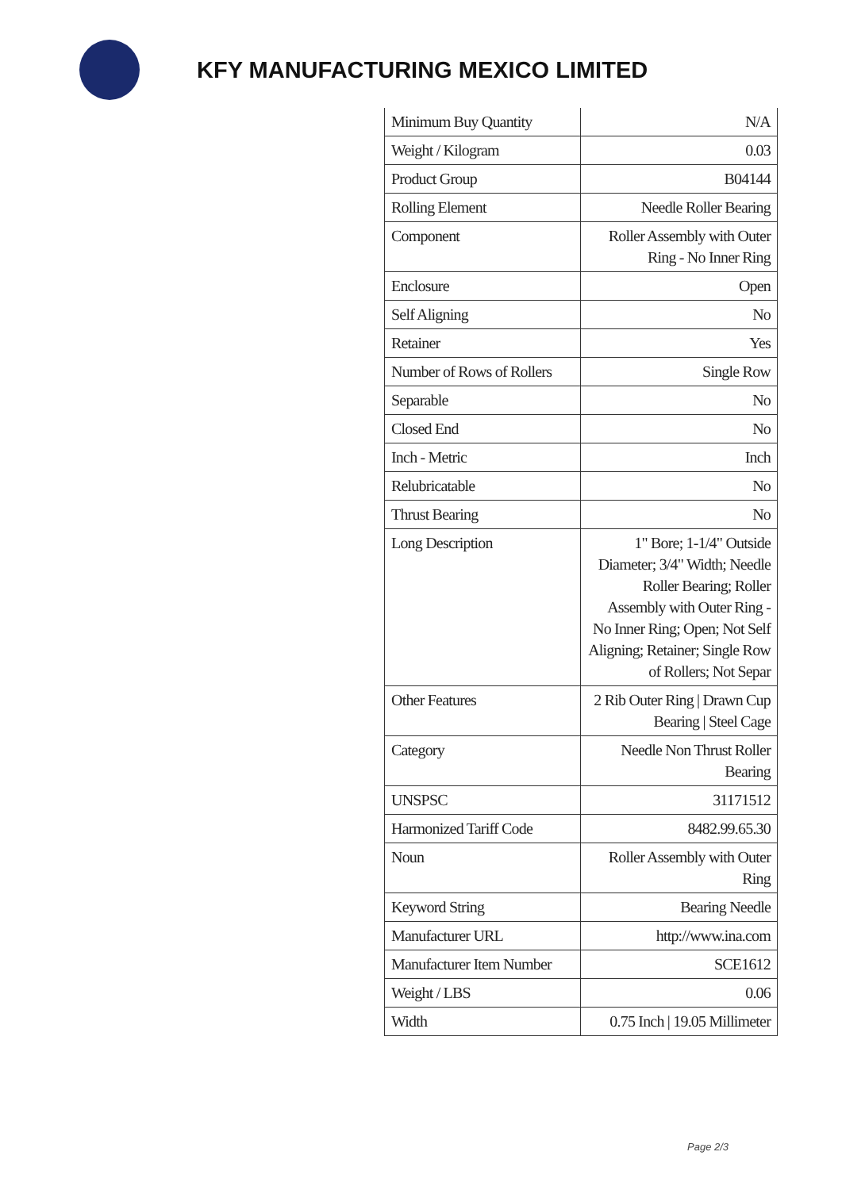KFY MANUFACTURING MEXICO LIMITED
| Minimum Buy Quantity | N/A |
| Weight / Kilogram | 0.03 |
| Product Group | B04144 |
| Rolling Element | Needle Roller Bearing |
| Component | Roller Assembly with Outer Ring - No Inner Ring |
| Enclosure | Open |
| Self Aligning | No |
| Retainer | Yes |
| Number of Rows of Rollers | Single Row |
| Separable | No |
| Closed End | No |
| Inch - Metric | Inch |
| Relubricatable | No |
| Thrust Bearing | No |
| Long Description | 1" Bore; 1-1/4" Outside Diameter; 3/4" Width; Needle Roller Bearing; Roller Assembly with Outer Ring - No Inner Ring; Open; Not Self Aligning; Retainer; Single Row of Rollers; Not Separ |
| Other Features | 2 Rib Outer Ring / Drawn Cup Bearing / Steel Cage |
| Category | Needle Non Thrust Roller Bearing |
| UNSPSC | 31171512 |
| Harmonized Tariff Code | 8482.99.65.30 |
| Noun | Roller Assembly with Outer Ring |
| Keyword String | Bearing Needle |
| Manufacturer URL | http://www.ina.com |
| Manufacturer Item Number | SCE1612 |
| Weight / LBS | 0.06 |
| Width | 0.75 Inch / 19.05 Millimeter |
Page 2/3